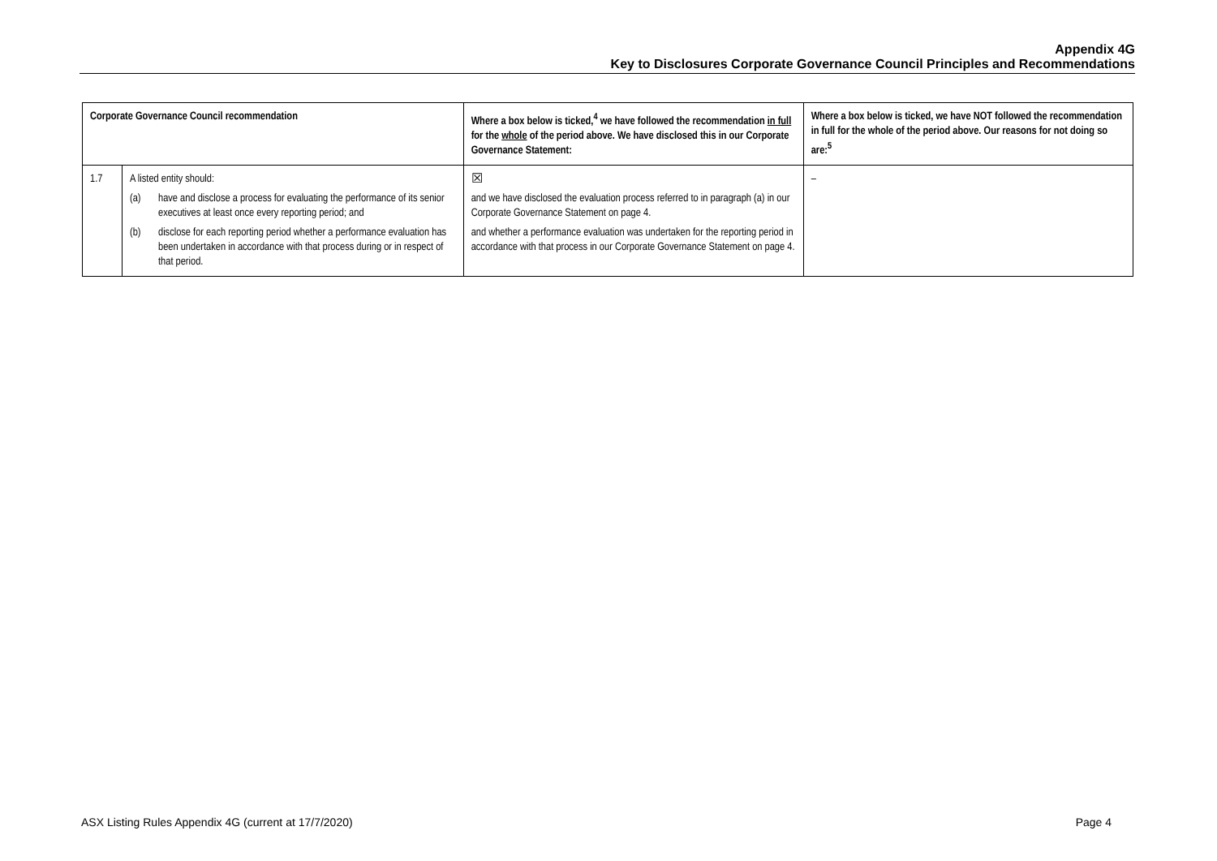Appendix 4G
Key to Disclosures Corporate Governance Council Principles and Recommendations
| Corporate Governance Council recommendation | | Where a box below is ticked,<sup>4</sup> we have followed the recommendation in full for the whole of the period above. We have disclosed this in our Corporate Governance Statement: | Where a box below is ticked, we have NOT followed the recommendation in full for the whole of the period above. Our reasons for not doing so are:<sup>5</sup> |
| --- | --- | --- | --- |
| 1.7 | A listed entity should: (a) have and disclose a process for evaluating the performance of its senior executives at least once every reporting period; and (b) disclose for each reporting period whether a performance evaluation has been undertaken in accordance with that process during or in respect of that period. | ☒ and we have disclosed the evaluation process referred to in paragraph (a) in our Corporate Governance Statement on page 4. and whether a performance evaluation was undertaken for the reporting period in accordance with that process in our Corporate Governance Statement on page 4. | – |
ASX Listing Rules Appendix 4G (current at 17/7/2020) Page 4